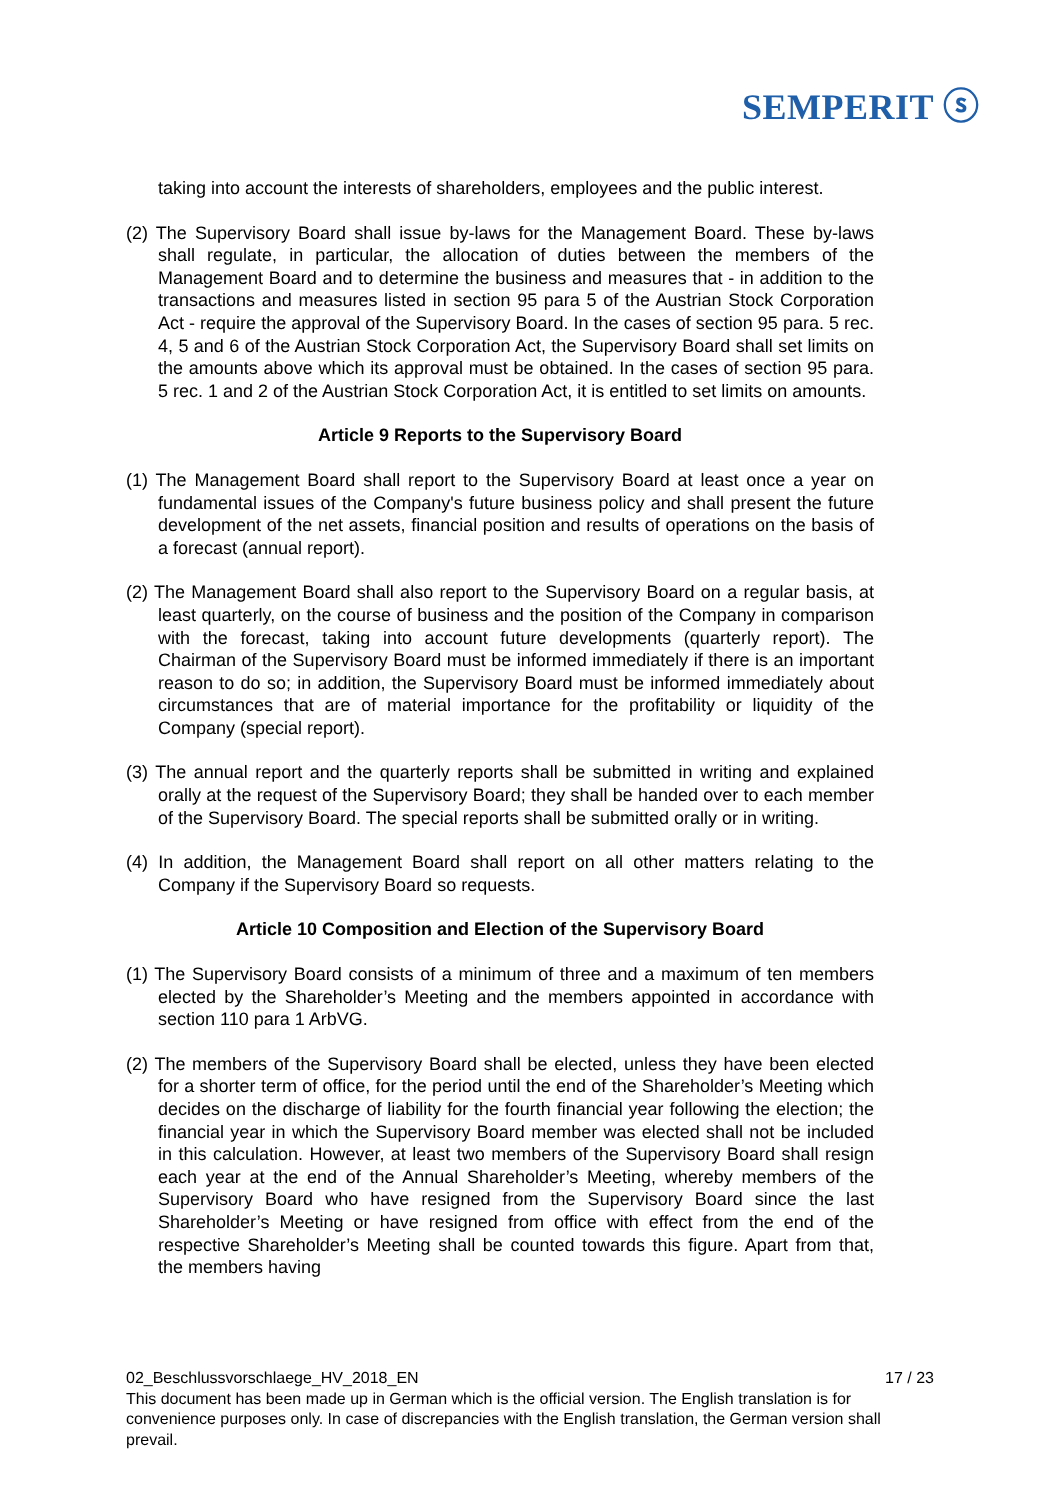SEMPERIT ⓢ
taking into account the interests of shareholders, employees and the public interest.
(2) The Supervisory Board shall issue by-laws for the Management Board. These by-laws shall regulate, in particular, the allocation of duties between the members of the Management Board and to determine the business and measures that - in addition to the transactions and measures listed in section 95 para 5 of the Austrian Stock Corporation Act - require the approval of the Supervisory Board. In the cases of section 95 para. 5 rec. 4, 5 and 6 of the Austrian Stock Corporation Act, the Supervisory Board shall set limits on the amounts above which its approval must be obtained. In the cases of section 95 para. 5 rec. 1 and 2 of the Austrian Stock Corporation Act, it is entitled to set limits on amounts.
Article 9 Reports to the Supervisory Board
(1) The Management Board shall report to the Supervisory Board at least once a year on fundamental issues of the Company's future business policy and shall present the future development of the net assets, financial position and results of operations on the basis of a forecast (annual report).
(2) The Management Board shall also report to the Supervisory Board on a regular basis, at least quarterly, on the course of business and the position of the Company in comparison with the forecast, taking into account future developments (quarterly report). The Chairman of the Supervisory Board must be informed immediately if there is an important reason to do so; in addition, the Supervisory Board must be informed immediately about circumstances that are of material importance for the profitability or liquidity of the Company (special report).
(3) The annual report and the quarterly reports shall be submitted in writing and explained orally at the request of the Supervisory Board; they shall be handed over to each member of the Supervisory Board. The special reports shall be submitted orally or in writing.
(4) In addition, the Management Board shall report on all other matters relating to the Company if the Supervisory Board so requests.
Article 10 Composition and Election of the Supervisory Board
(1) The Supervisory Board consists of a minimum of three and a maximum of ten members elected by the Shareholder’s Meeting and the members appointed in accordance with section 110 para 1 ArbVG.
(2) The members of the Supervisory Board shall be elected, unless they have been elected for a shorter term of office, for the period until the end of the Shareholder’s Meeting which decides on the discharge of liability for the fourth financial year following the election; the financial year in which the Supervisory Board member was elected shall not be included in this calculation. However, at least two members of the Supervisory Board shall resign each year at the end of the Annual Shareholder’s Meeting, whereby members of the Supervisory Board who have resigned from the Supervisory Board since the last Shareholder’s Meeting or have resigned from office with effect from the end of the respective Shareholder’s Meeting shall be counted towards this figure. Apart from that, the members having
02_Beschlussvorschlaege_HV_2018_EN 17 / 23
This document has been made up in German which is the official version. The English translation is for convenience purposes only. In case of discrepancies with the English translation, the German version shall prevail.